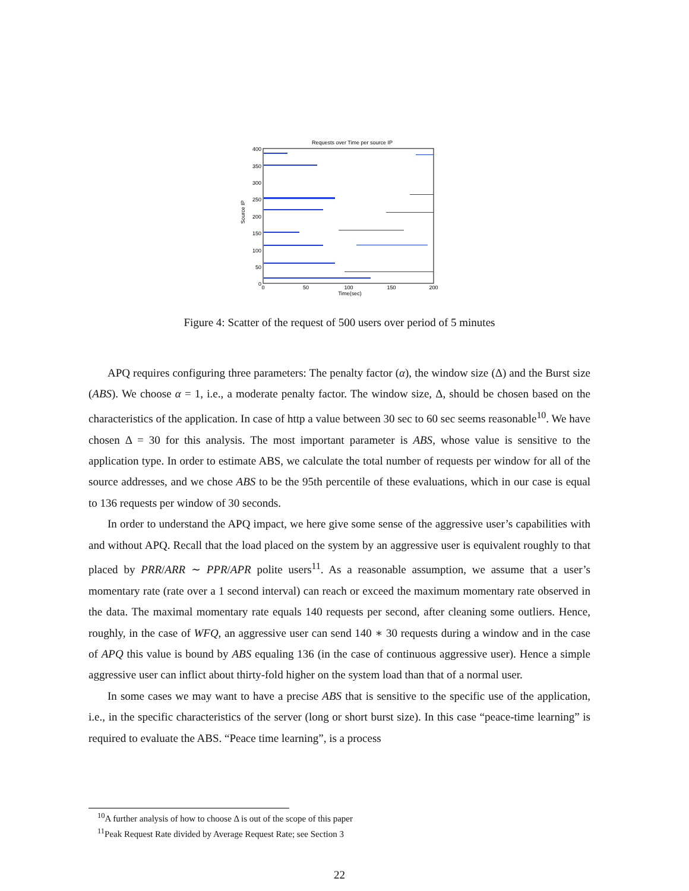Requests over Time per source IP
400
350
300
250
200
150
100
50
0
0
50
100
150
200
Time(sec)
Source IP
Figure 4: Scatter of the request of 500 users over period of 5 minutes
APQ requires configuring three parameters: The penalty factor (α), the window size (Δ) and the Burst size (ABS). We choose α = 1, i.e., a moderate penalty factor. The window size, Δ, should be chosen based on the characteristics of the application. In case of http a value between 30 sec to 60 sec seems reasonable<sup>10</sup>. We have chosen Δ = 30 for this analysis. The most important parameter is ABS, whose value is sensitive to the application type. In order to estimate ABS, we calculate the total number of requests per window for all of the source addresses, and we chose ABS to be the 95th percentile of these evaluations, which in our case is equal to 136 requests per window of 30 seconds.
In order to understand the APQ impact, we here give some sense of the aggressive user’s capabilities with and without APQ. Recall that the load placed on the system by an aggressive user is equivalent roughly to that placed by PRR/ARR ∼ PPR/APR polite users<sup>11</sup>. As a reasonable assumption, we assume that a user’s momentary rate (rate over a 1 second interval) can reach or exceed the maximum momentary rate observed in the data. The maximal momentary rate equals 140 requests per second, after cleaning some outliers. Hence, roughly, in the case of WFQ, an aggressive user can send 140 ∗ 30 requests during a window and in the case of APQ this value is bound by ABS equaling 136 (in the case of continuous aggressive user). Hence a simple aggressive user can inflict about thirty-fold higher on the system load than that of a normal user.
In some cases we may want to have a precise ABS that is sensitive to the specific use of the application, i.e., in the specific characteristics of the server (long or short burst size). In this case “peace-time learning” is required to evaluate the ABS. “Peace time learning”, is a process
<sup>10</sup> A further analysis of how to choose Δ is out of the scope of this paper
<sup>11</sup> Peak Request Rate divided by Average Request Rate; see Section 3
22